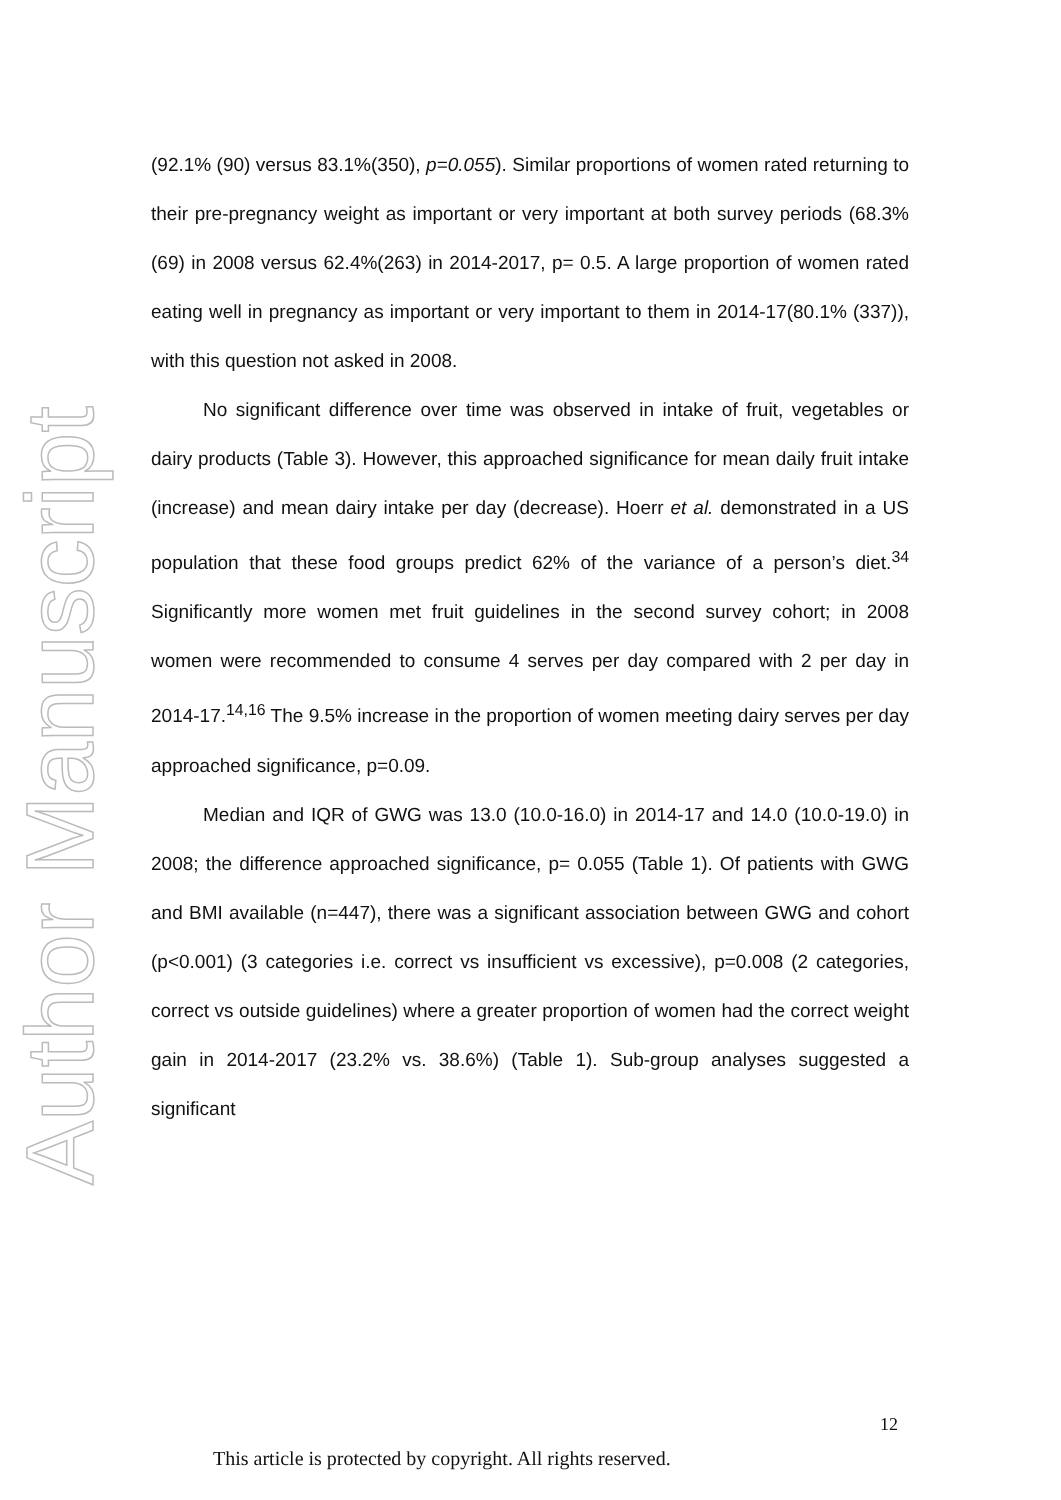Author Manuscript
(92.1% (90) versus 83.1%(350), p=0.055). Similar proportions of women rated returning to their pre-pregnancy weight as important or very important at both survey periods (68.3% (69) in 2008 versus 62.4%(263) in 2014-2017, p= 0.5. A large proportion of women rated eating well in pregnancy as important or very important to them in 2014-17(80.1% (337)), with this question not asked in 2008.
No significant difference over time was observed in intake of fruit, vegetables or dairy products (Table 3). However, this approached significance for mean daily fruit intake (increase) and mean dairy intake per day (decrease). Hoerr et al. demonstrated in a US population that these food groups predict 62% of the variance of a person’s diet.<sup>34</sup> Significantly more women met fruit guidelines in the second survey cohort; in 2008 women were recommended to consume 4 serves per day compared with 2 per day in 2014-17.<sup>14,16</sup> The 9.5% increase in the proportion of women meeting dairy serves per day approached significance, p=0.09.
Median and IQR of GWG was 13.0 (10.0-16.0) in 2014-17 and 14.0 (10.0-19.0) in 2008; the difference approached significance, p= 0.055 (Table 1). Of patients with GWG and BMI available (n=447), there was a significant association between GWG and cohort (p<0.001) (3 categories i.e. correct vs insufficient vs excessive), p=0.008 (2 categories, correct vs outside guidelines) where a greater proportion of women had the correct weight gain in 2014-2017 (23.2% vs. 38.6%) (Table 1). Sub-group analyses suggested a significant
12
This article is protected by copyright. All rights reserved.